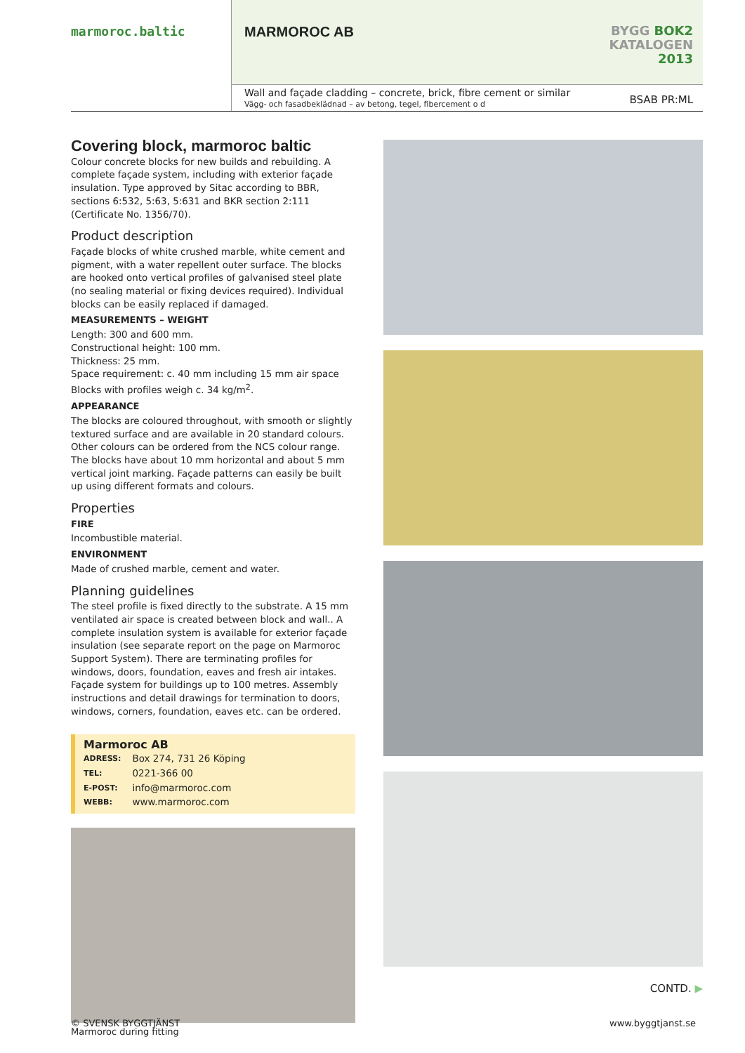marmoroc.baltic MARMOROC AB
BYGG BOK2
KATALOGEN
2013
Wall and façade cladding – concrete, brick, fibre cement or similar
Vägg- och fasadbeklädnad – av betong, tegel, fibercement o d
BSAB PR:ML
Covering block, marmoroc baltic
Colour concrete blocks for new builds and rebuilding. A complete façade system, including with exterior façade insulation. Type approved by Sitac according to BBR, sections 6:532, 5:63, 5:631 and BKR section 2:111 (Certificate No. 1356/70).
Product description
Façade blocks of white crushed marble, white cement and pigment, with a water repellent outer surface. The blocks are hooked onto vertical profiles of galvanised steel plate (no sealing material or fixing devices required). Individual blocks can be easily replaced if damaged.
MEASUREMENTS – WEIGHT
Length: 300 and 600 mm.
Constructional height: 100 mm.
Thickness: 25 mm.
Space requirement: c. 40 mm including 15 mm air space
Blocks with profiles weigh c. 34 kg/m<sup>2</sup>.
APPEARANCE
The blocks are coloured throughout, with smooth or slightly textured surface and are available in 20 standard colours. Other colours can be ordered from the NCS colour range. The blocks have about 10 mm horizontal and about 5 mm vertical joint marking. Façade patterns can easily be built up using different formats and colours.
Properties
FIRE
Incombustible material.
ENVIRONMENT
Made of crushed marble, cement and water.
Planning guidelines
The steel profile is fixed directly to the substrate. A 15 mm ventilated air space is created between block and wall.. A complete insulation system is available for exterior façade insulation (see separate report on the page on Marmoroc Support System). There are terminating profiles for windows, doors, foundation, eaves and fresh air intakes. Façade system for buildings up to 100 metres. Assembly instructions and detail drawings for termination to doors, windows, corners, foundation, eaves etc. can be ordered.
Marmoroc AB
| ADRESS: | Box 274, 731 26 Köping |
| TEL: | 0221-366 00 |
| E-POST: | info@marmoroc.com |
| WEBB: | www.marmoroc.com |
Marmoroc during fitting
CONTD. ▶
© SVENSK BYGGTJÄNST www.byggtjanst.se